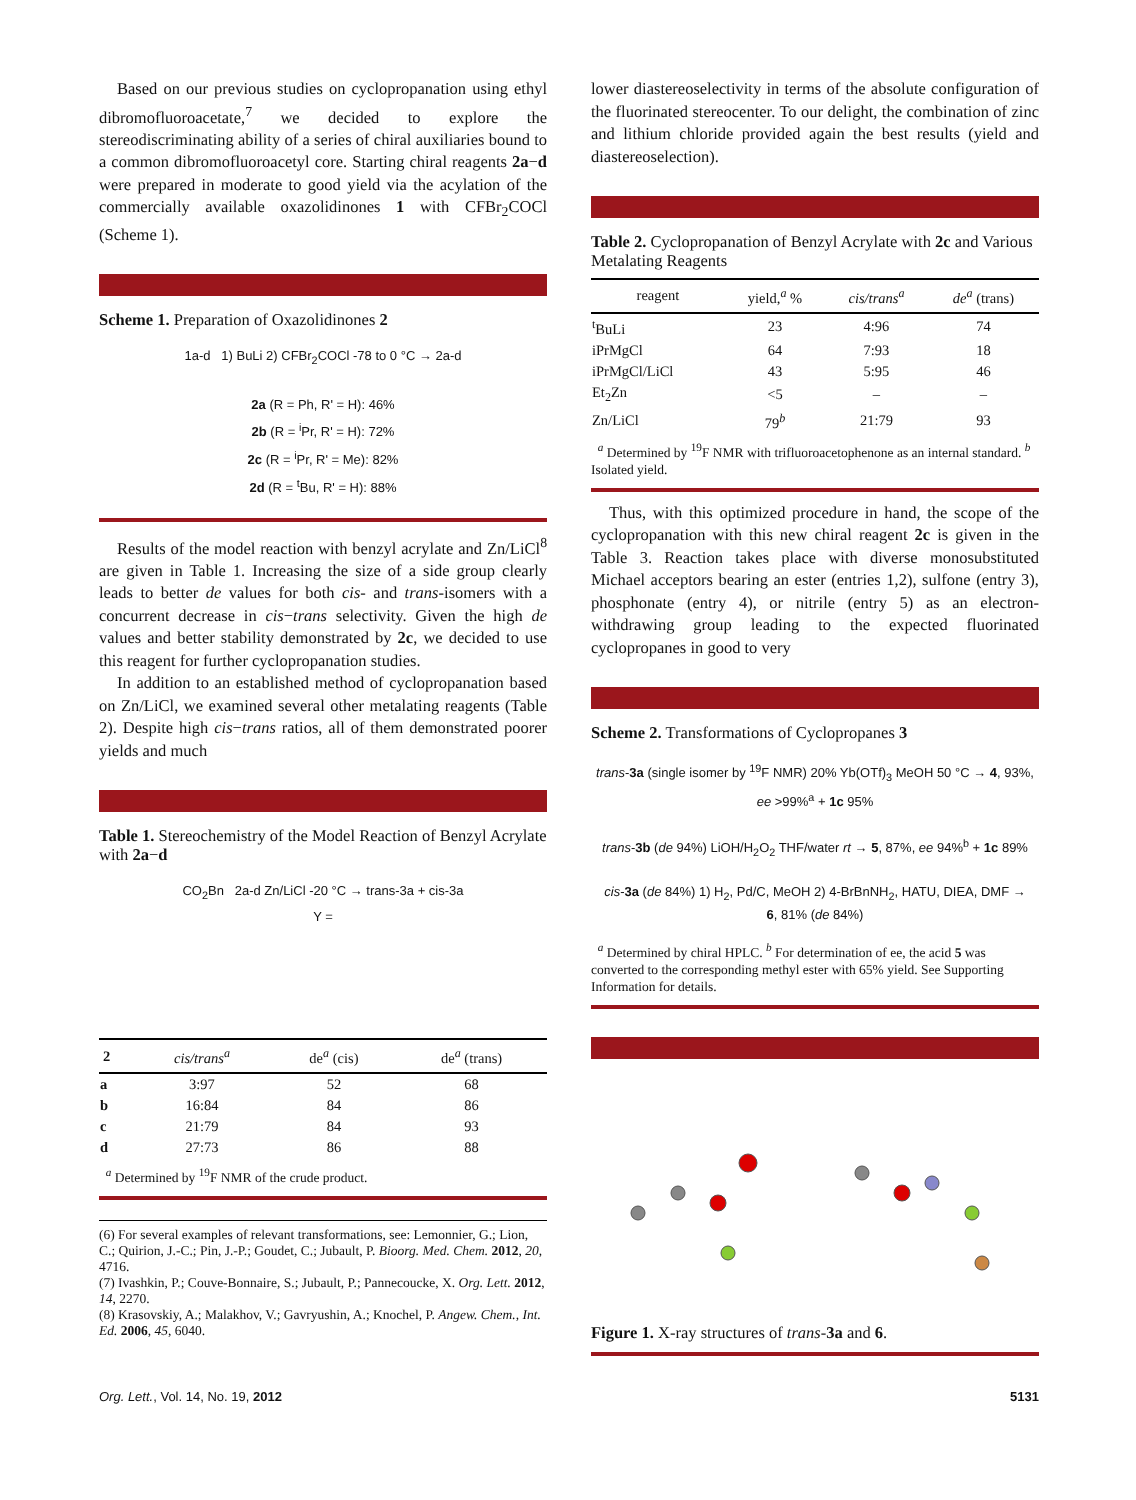Based on our previous studies on cyclopropanation using ethyl dibromofluoroacetate,<sup>7</sup> we decided to explore the stereodiscriminating ability of a series of chiral auxiliaries bound to a common dibromofluoroacetyl core. Starting chiral reagents 2a−d were prepared in moderate to good yield via the acylation of the commercially available oxazolidinones 1 with CFBr<sub>2</sub>COCl (Scheme 1).
Scheme 1. Preparation of Oxazolidinones 2
1a-d 1) BuLi 2) CFBr<sub>2</sub>COCl -78 to 0 °C → 2a-d
2a (R = Ph, R' = H): 46%
2b (R = <sup>i</sup>Pr, R' = H): 72%
2c (R = <sup>i</sup>Pr, R' = Me): 82%
2d (R = <sup>t</sup>Bu, R' = H): 88%
Results of the model reaction with benzyl acrylate and Zn/LiCl<sup>8</sup> are given in Table 1. Increasing the size of a side group clearly leads to better de values for both cis- and trans-isomers with a concurrent decrease in cis−trans selectivity. Given the high de values and better stability demonstrated by 2c, we decided to use this reagent for further cyclopropanation studies.
In addition to an established method of cyclopropanation based on Zn/LiCl, we examined several other metalating reagents (Table 2). Despite high cis−trans ratios, all of them demonstrated poorer yields and much
Table 1. Stereochemistry of the Model Reaction of Benzyl Acrylate with 2a−d
CO<sub>2</sub>Bn 2a-d Zn/LiCl -20 °C → trans-3a + cis-3a
Y =
| 2 | cis/trans<sup>a</sup> | de<sup>a</sup> (cis) | de<sup>a</sup> (trans) |
| --- | --- | --- | --- |
| a | 3:97 | 52 | 68 |
| b | 16:84 | 84 | 86 |
| c | 21:79 | 84 | 93 |
| d | 27:73 | 86 | 88 |
<sup>a</sup> Determined by <sup>19</sup>F NMR of the crude product.
(6) For several examples of relevant transformations, see: Lemonnier, G.; Lion, C.; Quirion, J.-C.; Pin, J.-P.; Goudet, C.; Jubault, P. Bioorg. Med. Chem. 2012, 20, 4716.
(7) Ivashkin, P.; Couve-Bonnaire, S.; Jubault, P.; Pannecoucke, X. Org. Lett. 2012, 14, 2270.
(8) Krasovskiy, A.; Malakhov, V.; Gavryushin, A.; Knochel, P. Angew. Chem., Int. Ed. 2006, 45, 6040.
lower diastereoselectivity in terms of the absolute configuration of the fluorinated stereocenter. To our delight, the combination of zinc and lithium chloride provided again the best results (yield and diastereoselection).
Table 2. Cyclopropanation of Benzyl Acrylate with 2c and Various Metalating Reagents
| reagent | yield,<sup>a</sup> % | cis/trans<sup>a</sup> | de<sup>a</sup> (trans) |
| --- | --- | --- | --- |
| <sup>t</sup> BuLi | 23 | 4:96 | 74 |
| iPrMgCl | 64 | 7:93 | 18 |
| iPrMgCl/LiCl | 43 | 5:95 | 46 |
| Et<sub>2</sub>Zn | <5 | – | – |
| Zn/LiCl | 79<sup>b</sup> | 21:79 | 93 |
<sup>a</sup> Determined by <sup>19</sup>F NMR with trifluoroacetophenone as an internal standard. <sup>b</sup> Isolated yield.
Thus, with this optimized procedure in hand, the scope of the cyclopropanation with this new chiral reagent 2c is given in the Table 3. Reaction takes place with diverse monosubstituted Michael acceptors bearing an ester (entries 1,2), sulfone (entry 3), phosphonate (entry 4), or nitrile (entry 5) as an electron-withdrawing group leading to the expected fluorinated cyclopropanes in good to very
Scheme 2. Transformations of Cyclopropanes 3
trans-3a (single isomer by <sup>19</sup>F NMR) 20% Yb(OTf)<sub>3</sub> MeOH 50 °C → 4, 93%, ee >99%<sup>a</sup> + 1c 95%
trans-3b (de 94%) LiOH/H<sub>2</sub>O<sub>2</sub> THF/water rt → 5, 87%, ee 94%<sup>b</sup> + 1c 89%
cis-3a (de 84%) 1) H<sub>2</sub>, Pd/C, MeOH 2) 4-BrBnNH<sub>2</sub>, HATU, DIEA, DMF →
6, 81% (de 84%)
<sup>a</sup> Determined by chiral HPLC. <sup>b</sup> For determination of ee, the acid 5 was converted to the corresponding methyl ester with 65% yield. See Supporting Information for details.
Figure 1. X-ray structures of trans-3a and 6.
Org. Lett., Vol. 14, No. 19, 2012 5131